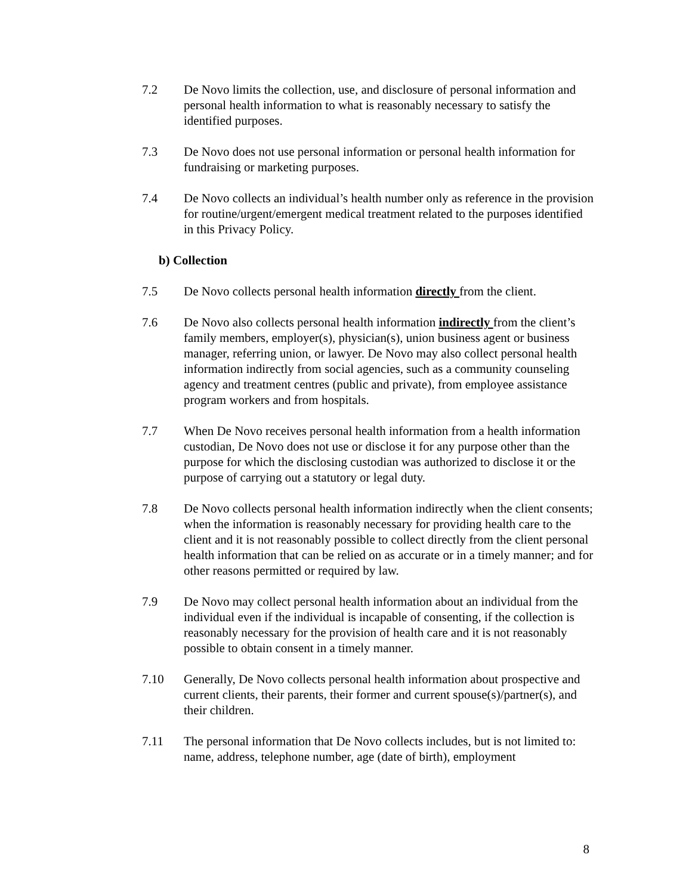7.2 De Novo limits the collection, use, and disclosure of personal information and personal health information to what is reasonably necessary to satisfy the identified purposes.
7.3 De Novo does not use personal information or personal health information for fundraising or marketing purposes.
7.4 De Novo collects an individual’s health number only as reference in the provision for routine/urgent/emergent medical treatment related to the purposes identified in this Privacy Policy.
b) Collection
7.5 De Novo collects personal health information directly from the client.
7.6 De Novo also collects personal health information indirectly from the client’s family members, employer(s), physician(s), union business agent or business manager, referring union, or lawyer. De Novo may also collect personal health information indirectly from social agencies, such as a community counseling agency and treatment centres (public and private), from employee assistance program workers and from hospitals.
7.7 When De Novo receives personal health information from a health information custodian, De Novo does not use or disclose it for any purpose other than the purpose for which the disclosing custodian was authorized to disclose it or the purpose of carrying out a statutory or legal duty.
7.8 De Novo collects personal health information indirectly when the client consents; when the information is reasonably necessary for providing health care to the client and it is not reasonably possible to collect directly from the client personal health information that can be relied on as accurate or in a timely manner; and for other reasons permitted or required by law.
7.9 De Novo may collect personal health information about an individual from the individual even if the individual is incapable of consenting, if the collection is reasonably necessary for the provision of health care and it is not reasonably possible to obtain consent in a timely manner.
7.10 Generally, De Novo collects personal health information about prospective and current clients, their parents, their former and current spouse(s)/partner(s), and their children.
7.11 The personal information that De Novo collects includes, but is not limited to: name, address, telephone number, age (date of birth), employment
8